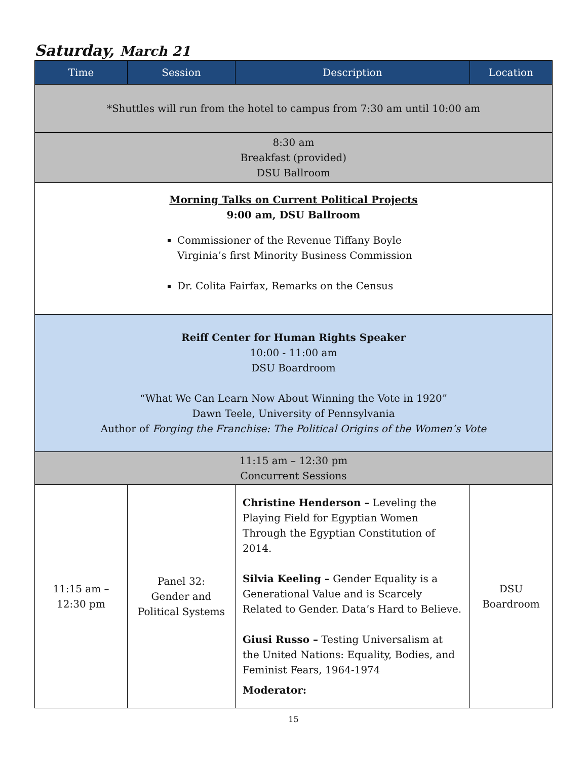Saturday, March 21
| Time | Session | Description | Location |
| --- | --- | --- | --- |
| *Shuttles will run from the hotel to campus from 7:30 am until 10:00 am | | | |
| 8:30 am Breakfast (provided) DSU Ballroom | | | |
| Morning Talks on Current Political Projects 9:00 am, DSU Ballroom Commissioner of the Revenue Tiffany Boyle Virginia’s first Minority Business Commission Dr. Colita Fairfax, Remarks on the Census | | | |
| Reiff Center for Human Rights Speaker 10:00 - 11:00 am DSU Boardroom “What We Can Learn Now About Winning the Vote in 1920” Dawn Teele, University of Pennsylvania Author of Forging the Franchise: The Political Origins of the Women’s Vote | | | |
| 11:15 am – 12:30 pm Concurrent Sessions | | | |
| 11:15 am – 12:30 pm | Panel 32: Gender and Political Systems | Christine Henderson – Leveling the Playing Field for Egyptian Women Through the Egyptian Constitution of 2014. Silvia Keeling – Gender Equality is a Generational Value and is Scarcely Related to Gender. Data’s Hard to Believe. Giusi Russo – Testing Universalism at the United Nations: Equality, Bodies, and Feminist Fears, 1964-1974 Moderator: | DSU Boardroom |
15